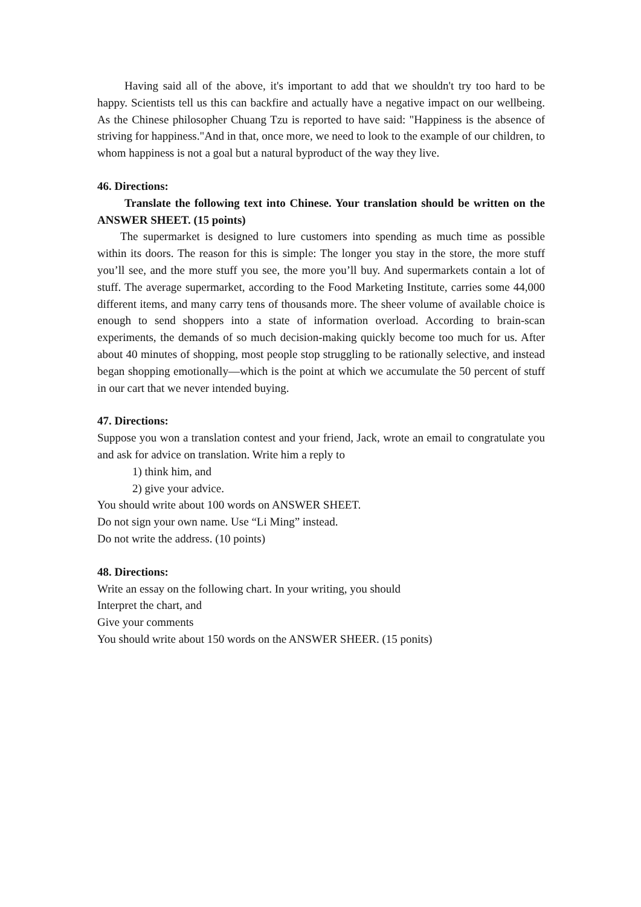Having said all of the above, it's important to add that we shouldn't try too hard to be happy. Scientists tell us this can backfire and actually have a negative impact on our wellbeing. As the Chinese philosopher Chuang Tzu is reported to have said: "Happiness is the absence of striving for happiness."And in that, once more, we need to look to the example of our children, to whom happiness is not a goal but a natural byproduct of the way they live.
46. Directions:
Translate the following text into Chinese. Your translation should be written on the ANSWER SHEET. (15 points)
The supermarket is designed to lure customers into spending as much time as possible within its doors. The reason for this is simple: The longer you stay in the store, the more stuff you’ll see, and the more stuff you see, the more you’ll buy. And supermarkets contain a lot of stuff. The average supermarket, according to the Food Marketing Institute, carries some 44,000 different items, and many carry tens of thousands more. The sheer volume of available choice is enough to send shoppers into a state of information overload. According to brain-scan experiments, the demands of so much decision-making quickly become too much for us. After about 40 minutes of shopping, most people stop struggling to be rationally selective, and instead began shopping emotionally—which is the point at which we accumulate the 50 percent of stuff in our cart that we never intended buying.
47. Directions:
Suppose you won a translation contest and your friend, Jack, wrote an email to congratulate you and ask for advice on translation. Write him a reply to
1) think him, and
2) give your advice.
You should write about 100 words on ANSWER SHEET.
Do not sign your own name. Use “Li Ming” instead.
Do not write the address. (10 points)
48. Directions:
Write an essay on the following chart. In your writing, you should
Interpret the chart, and
Give your comments
You should write about 150 words on the ANSWER SHEER. (15 ponits)